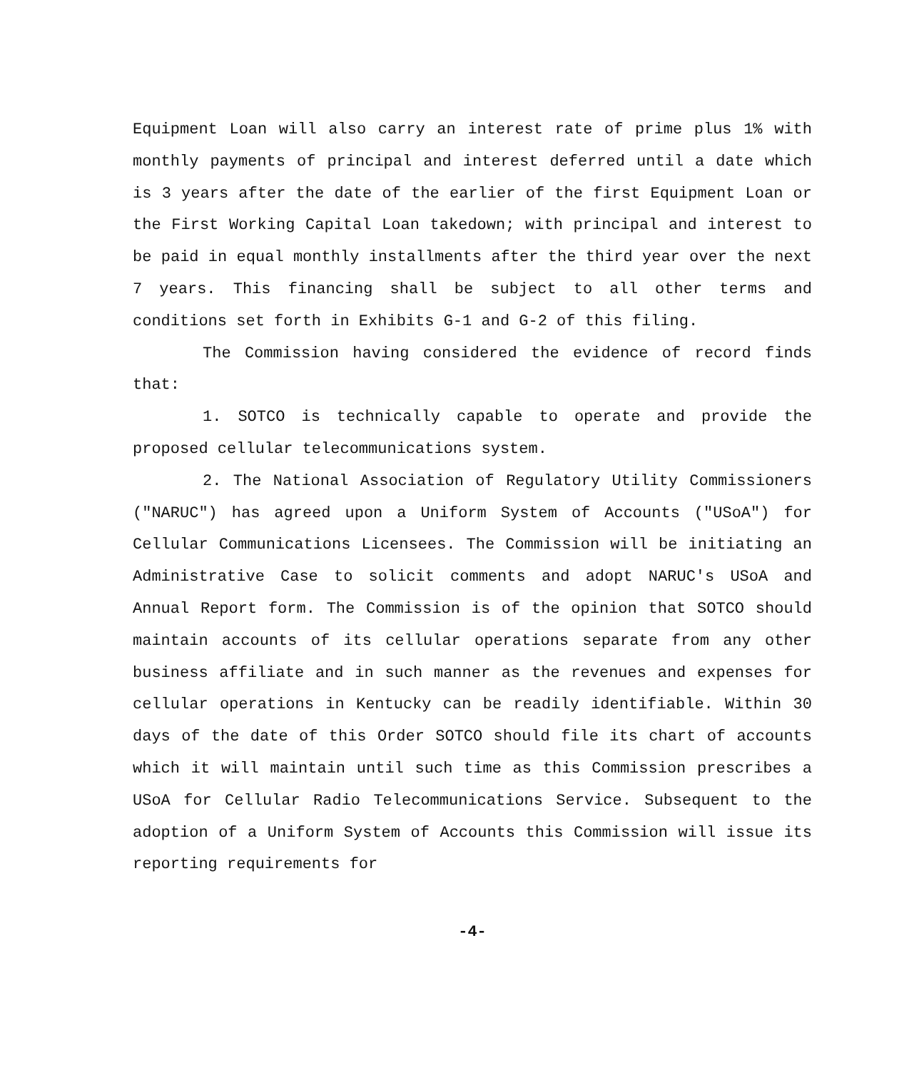Equipment Loan will also carry an interest rate of prime plus 1% with monthly payments of principal and interest deferred until a date which is 3 years after the date of the earlier of the first Equipment Loan or the First Working Capital Loan takedown; with principal and interest to be paid in equal monthly installments after the third year over the next 7 years. This financing shall be subject to all other terms and conditions set forth in Exhibits G-1 and G-2 of this filing.
The Commission having considered the evidence of record finds that:
1. SOTCO is technically capable to operate and provide the proposed cellular telecommunications system.
2. The National Association of Regulatory Utility Commissioners ("NARUC") has agreed upon a Uniform System of Accounts ("USoA") for Cellular Communications Licensees. The Commission will be initiating an Administrative Case to solicit comments and adopt NARUC's USoA and Annual Report form. The Commission is of the opinion that SOTCO should maintain accounts of its cellular operations separate from any other business affiliate and in such manner as the revenues and expenses for cellular operations in Kentucky can be readily identifiable. Within 30 days of the date of this Order SOTCO should file its chart of accounts which it will maintain until such time as this Commission prescribes a USoA for Cellular Radio Telecommunications Service. Subsequent to the adoption of a Uniform System of Accounts this Commission will issue its reporting requirements for
-4-